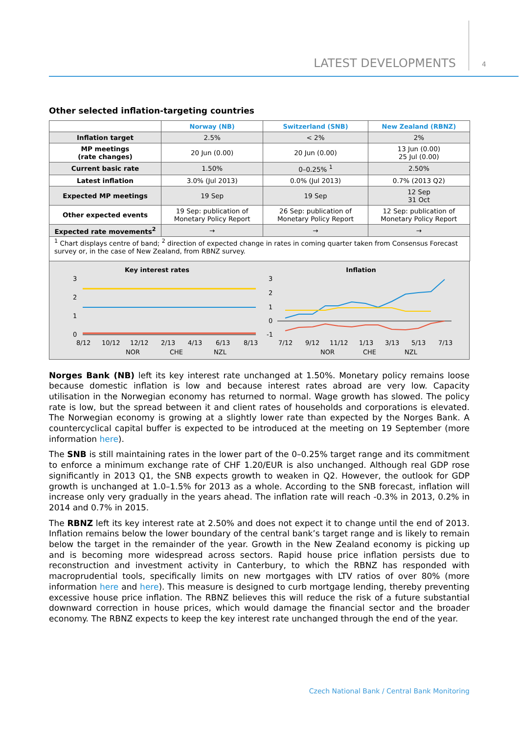LATEST DEVELOPMENTS 4
Other selected inflation-targeting countries
| | Norway (NB) | Switzerland (SNB) | New Zealand (RBNZ) |
| --- | --- | --- | --- |
| Inflation target | 2.5% | < 2% | 2% |
| MP meetings (rate changes) | 20 Jun (0.00) | 20 Jun (0.00) | 13 Jun (0.00) 25 Jul (0.00) |
| Current basic rate | 1.50% | 0–0.25% <sup>1</sup> | 2.50% |
| Latest inflation | 3.0% (Jul 2013) | 0.0% (Jul 2013) | 0.7% (2013 Q2) |
| Expected MP meetings | 19 Sep | 19 Sep | 12 Sep 31 Oct |
| Other expected events | 19 Sep: publication of Monetary Policy Report | 26 Sep: publication of Monetary Policy Report | 12 Sep: publication of Monetary Policy Report |
| Expected rate movements<sup>2</sup> | → | → | → |
| <sup>1</sup> Chart displays centre of band; <sup>2</sup> direction of expected change in rates in coming quarter taken from Consensus Forecast survey or, in the case of New Zealand, from RBNZ survey. | | | |
Key interest rates
3
2
1
0
8/12
10/12
12/12
2/13
4/13
6/13
8/13
NOR
CHE
NZL
Inflation
3
2
1
0
-1
7/12
9/12
11/12
1/13
3/13
5/13
7/13
NOR
CHE
NZL
Norges Bank (NB) left its key interest rate unchanged at 1.50%. Monetary policy remains loose because domestic inflation is low and because interest rates abroad are very low. Capacity utilisation in the Norwegian economy has returned to normal. Wage growth has slowed. The policy rate is low, but the spread between it and client rates of households and corporations is elevated. The Norwegian economy is growing at a slightly lower rate than expected by the Norges Bank. A countercyclical capital buffer is expected to be introduced at the meeting on 19 September (more information here).
The SNB is still maintaining rates in the lower part of the 0–0.25% target range and its commitment to enforce a minimum exchange rate of CHF 1.20/EUR is also unchanged. Although real GDP rose significantly in 2013 Q1, the SNB expects growth to weaken in Q2. However, the outlook for GDP growth is unchanged at 1.0–1.5% for 2013 as a whole. According to the SNB forecast, inflation will increase only very gradually in the years ahead. The inflation rate will reach -0.3% in 2013, 0.2% in 2014 and 0.7% in 2015.
The RBNZ left its key interest rate at 2.50% and does not expect it to change until the end of 2013. Inflation remains below the lower boundary of the central bank’s target range and is likely to remain below the target in the remainder of the year. Growth in the New Zealand economy is picking up and is becoming more widespread across sectors. Rapid house price inflation persists due to reconstruction and investment activity in Canterbury, to which the RBNZ has responded with macroprudential tools, specifically limits on new mortgages with LTV ratios of over 80% (more information here and here). This measure is designed to curb mortgage lending, thereby preventing excessive house price inflation. The RBNZ believes this will reduce the risk of a future substantial downward correction in house prices, which would damage the financial sector and the broader economy. The RBNZ expects to keep the key interest rate unchanged through the end of the year.
Czech National Bank / Central Bank Monitoring